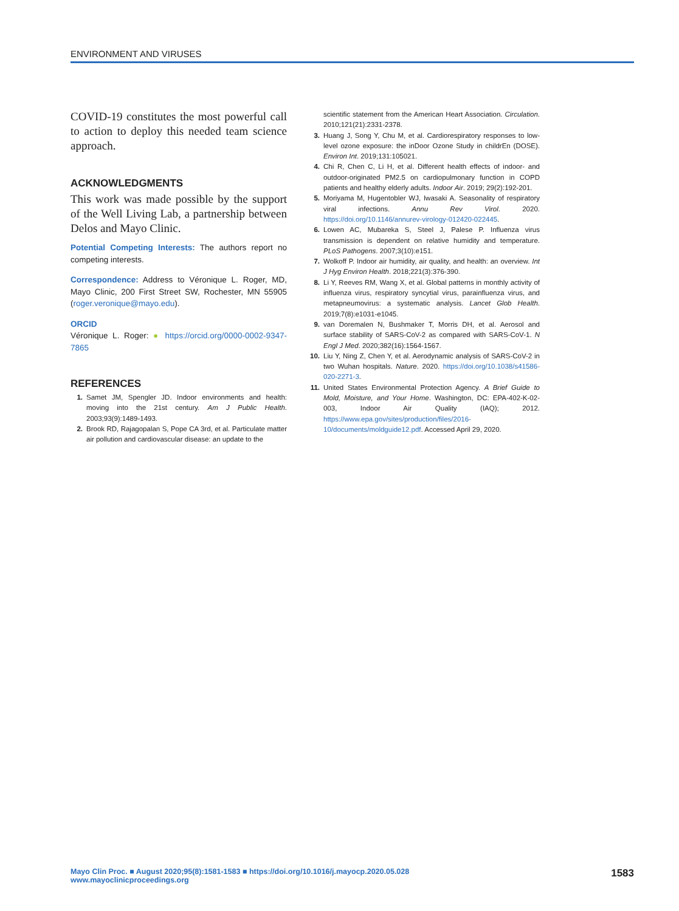ENVIRONMENT AND VIRUSES
COVID-19 constitutes the most powerful call to action to deploy this needed team science approach.
ACKNOWLEDGMENTS
This work was made possible by the support of the Well Living Lab, a partnership between Delos and Mayo Clinic.
Potential Competing Interests: The authors report no competing interests.
Correspondence: Address to Véronique L. Roger, MD, Mayo Clinic, 200 First Street SW, Rochester, MN 55905 (roger.veronique@mayo.edu).
ORCID
Véronique L. Roger: ● https://orcid.org/0000-0002-9347-7865
REFERENCES
1. Samet JM, Spengler JD. Indoor environments and health: moving into the 21st century. Am J Public Health. 2003;93(9):1489-1493.
2. Brook RD, Rajagopalan S, Pope CA 3rd, et al. Particulate matter air pollution and cardiovascular disease: an update to the
scientific statement from the American Heart Association. Circulation. 2010;121(21):2331-2378.
3. Huang J, Song Y, Chu M, et al. Cardiorespiratory responses to low-level ozone exposure: the inDoor Ozone Study in childrEn (DOSE). Environ Int. 2019;131:105021.
4. Chi R, Chen C, Li H, et al. Different health effects of indoor- and outdoor-originated PM2.5 on cardiopulmonary function in COPD patients and healthy elderly adults. Indoor Air. 2019; 29(2):192-201.
5. Moriyama M, Hugentobler WJ, Iwasaki A. Seasonality of respiratory viral infections. Annu Rev Virol. 2020. https://doi.org/10.1146/annurev-virology-012420-022445.
6. Lowen AC, Mubareka S, Steel J, Palese P. Influenza virus transmission is dependent on relative humidity and temperature. PLoS Pathogens. 2007;3(10):e151.
7. Wolkoff P. Indoor air humidity, air quality, and health: an overview. Int J Hyg Environ Health. 2018;221(3):376-390.
8. Li Y, Reeves RM, Wang X, et al. Global patterns in monthly activity of influenza virus, respiratory syncytial virus, parainfluenza virus, and metapneumovirus: a systematic analysis. Lancet Glob Health. 2019;7(8):e1031-e1045.
9. van Doremalen N, Bushmaker T, Morris DH, et al. Aerosol and surface stability of SARS-CoV-2 as compared with SARS-CoV-1. N Engl J Med. 2020;382(16):1564-1567.
10. Liu Y, Ning Z, Chen Y, et al. Aerodynamic analysis of SARS-CoV-2 in two Wuhan hospitals. Nature. 2020. https://doi.org/10.1038/s41586-020-2271-3.
11. United States Environmental Protection Agency. A Brief Guide to Mold, Moisture, and Your Home. Washington, DC: EPA-402-K-02-003, Indoor Air Quality (IAQ); 2012. https://www.epa.gov/sites/production/files/2016-10/documents/moldguide12.pdf. Accessed April 29, 2020.
Mayo Clin Proc. ■ August 2020;95(8):1581-1583 ■ https://doi.org/10.1016/j.mayocp.2020.05.028
www.mayoclinicproceedings.org
1583